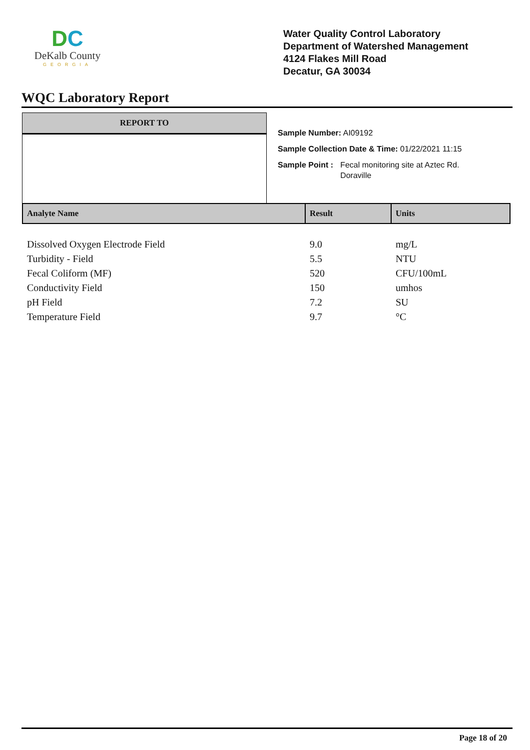DC
DeKalb County
GEORGIA
Water Quality Control Laboratory
Department of Watershed Management
4124 Flakes Mill Road
Decatur, GA 30034
WQC Laboratory Report
REPORT TO
Sample Number: AI09192
Sample Collection Date & Time: 01/22/2021 11:15
Sample Point : Fecal monitoring site at Aztec Rd.
Doraville
| Analyte Name | Result | Units |
| --- | --- | --- |
| Dissolved Oxygen Electrode Field | 9.0 | mg/L |
| Turbidity - Field | 5.5 | NTU |
| Fecal Coliform (MF) | 520 | CFU/100mL |
| Conductivity Field | 150 | umhos |
| pH Field | 7.2 | SU |
| Temperature Field | 9.7 | °C |
Page 18 of 20